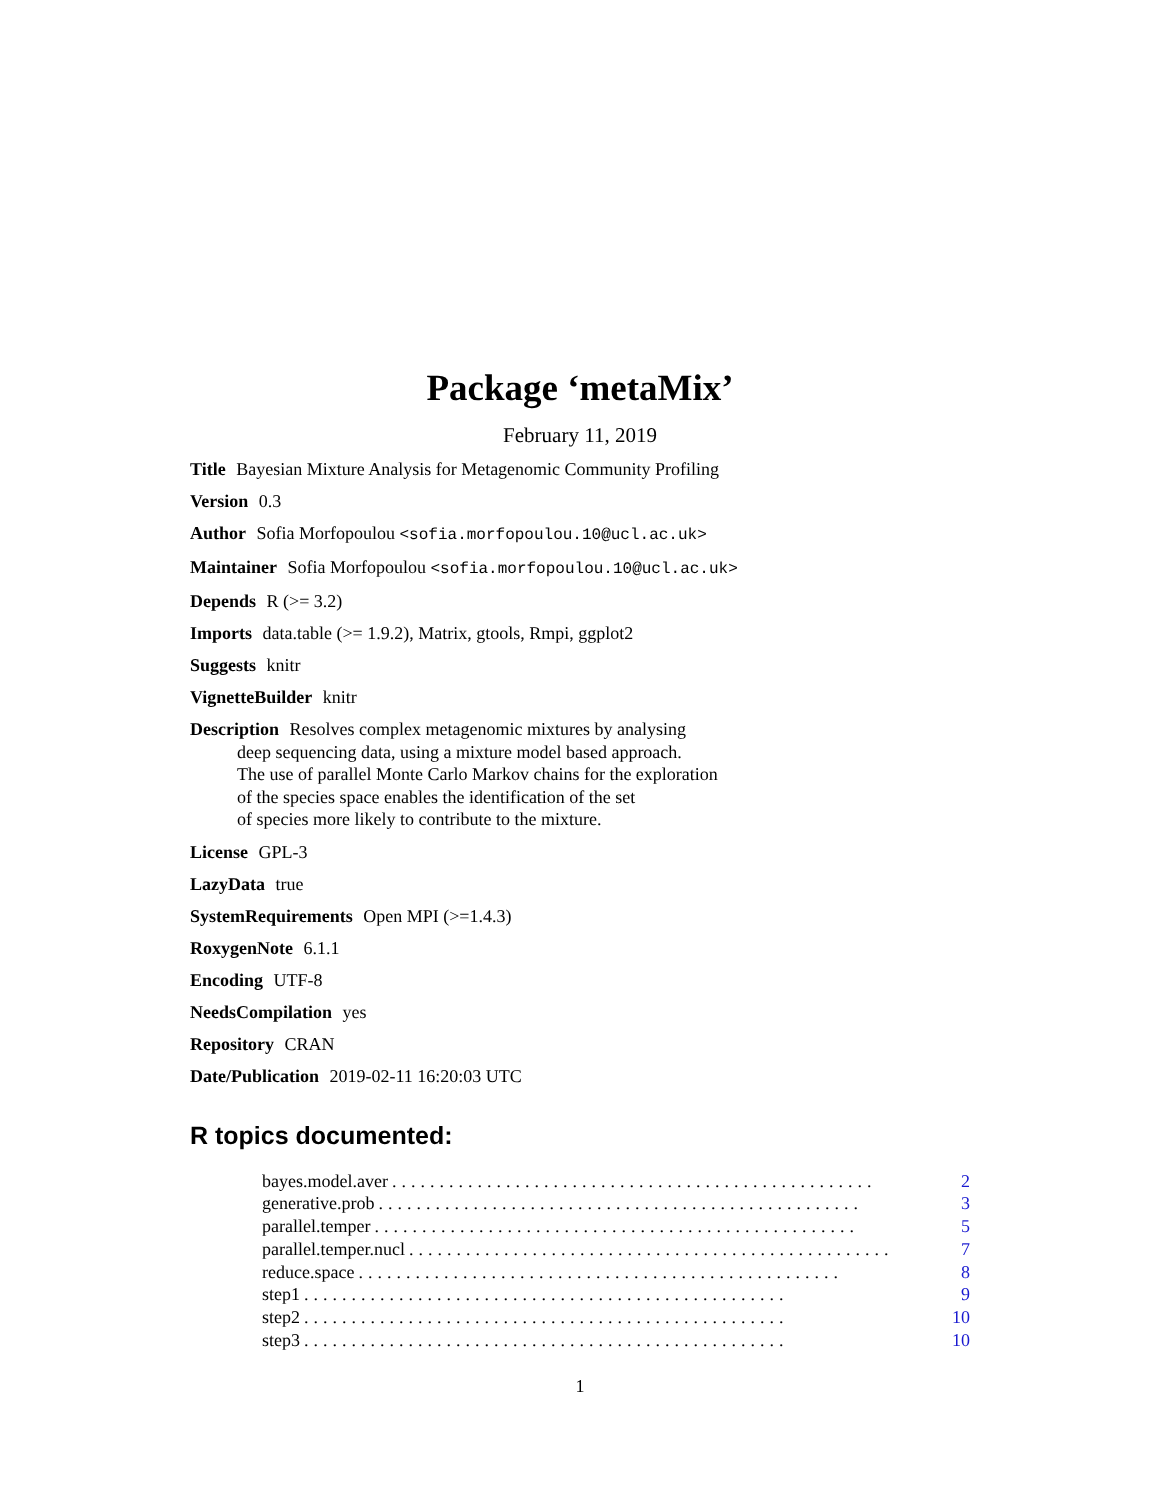Package ‘metaMix’
February 11, 2019
Title Bayesian Mixture Analysis for Metagenomic Community Profiling
Version 0.3
Author Sofia Morfopoulou <sofia.morfopoulou.10@ucl.ac.uk>
Maintainer Sofia Morfopoulou <sofia.morfopoulou.10@ucl.ac.uk>
Depends R (>= 3.2)
Imports data.table (>= 1.9.2), Matrix, gtools, Rmpi, ggplot2
Suggests knitr
VignetteBuilder knitr
Description Resolves complex metagenomic mixtures by analysing
deep sequencing data, using a mixture model based approach.
The use of parallel Monte Carlo Markov chains for the exploration
of the species space enables the identification of the set
of species more likely to contribute to the mixture.
License GPL-3
LazyData true
SystemRequirements Open MPI (>=1.4.3)
RoxygenNote 6.1.1
Encoding UTF-8
NeedsCompilation yes
Repository CRAN
Date/Publication 2019-02-11 16:20:03 UTC
R topics documented:
bayes.model.aver................................................... 2
generative.prob................................................... 3
parallel.temper................................................... 5
parallel.temper.nucl................................................... 7
reduce.space................................................... 8
step1................................................... 9
step2................................................... 10
step3................................................... 10
1